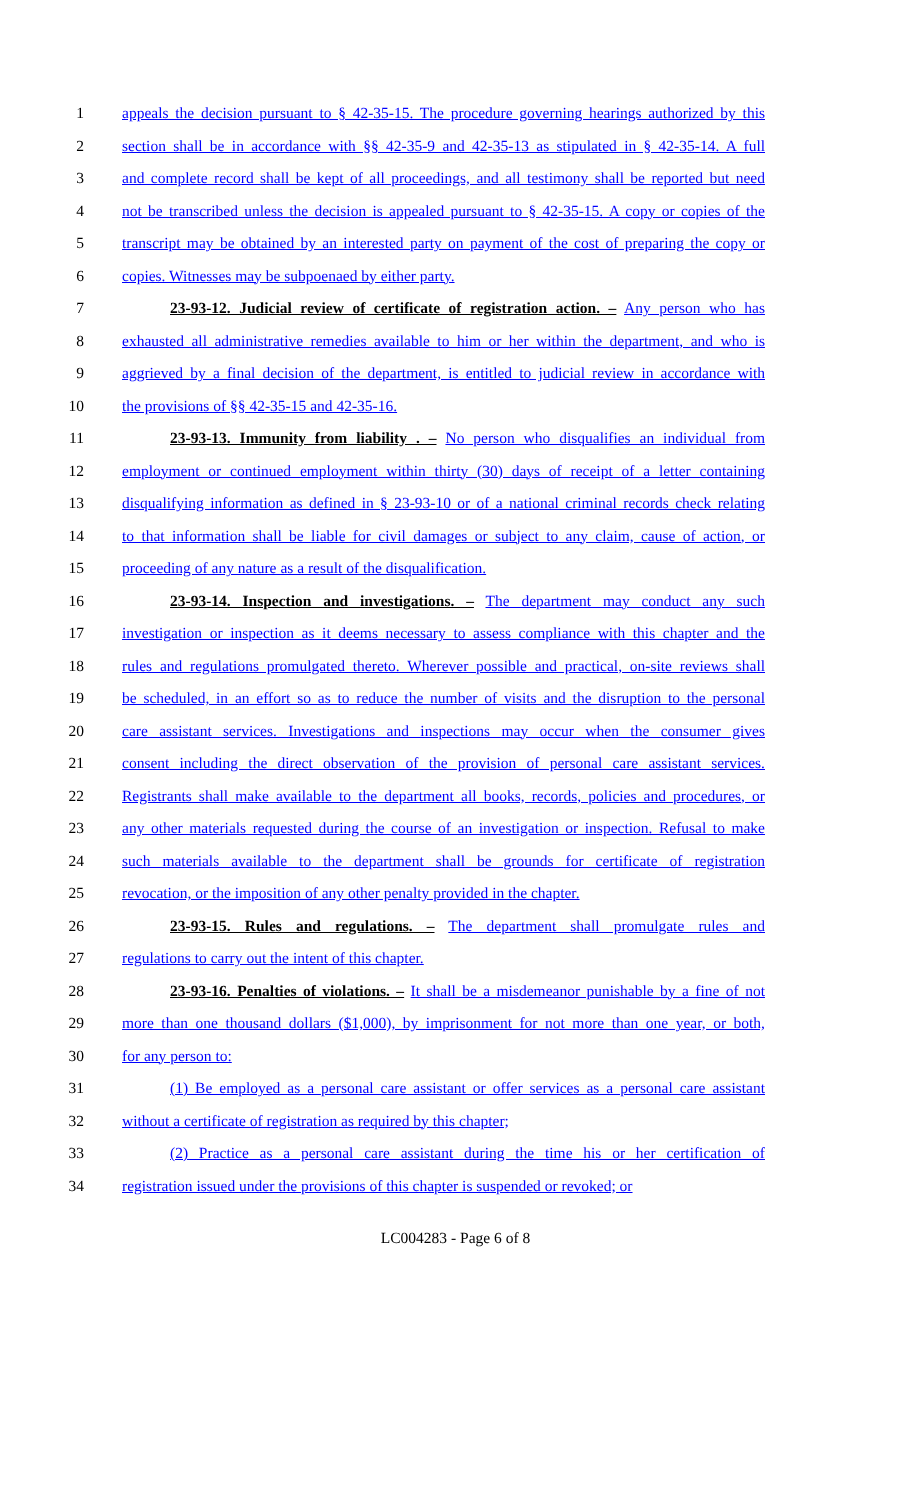1 appeals the decision pursuant to § 42-35-15. The procedure governing hearings authorized by this
2 section shall be in accordance with §§ 42-35-9 and 42-35-13 as stipulated in § 42-35-14. A full
3 and complete record shall be kept of all proceedings, and all testimony shall be reported but need
4 not be transcribed unless the decision is appealed pursuant to § 42-35-15. A copy or copies of the
5 transcript may be obtained by an interested party on payment of the cost of preparing the copy or
6 copies. Witnesses may be subpoenaed by either party.
7 23-93-12. Judicial review of certificate of registration action. – Any person who has
8 exhausted all administrative remedies available to him or her within the department, and who is
9 aggrieved by a final decision of the department, is entitled to judicial review in accordance with
10 the provisions of §§ 42-35-15 and 42-35-16.
11 23-93-13. Immunity from liability . – No person who disqualifies an individual from
12 employment or continued employment within thirty (30) days of receipt of a letter containing
13 disqualifying information as defined in § 23-93-10 or of a national criminal records check relating
14 to that information shall be liable for civil damages or subject to any claim, cause of action, or
15 proceeding of any nature as a result of the disqualification.
16 23-93-14. Inspection and investigations. – The department may conduct any such
17 investigation or inspection as it deems necessary to assess compliance with this chapter and the
18 rules and regulations promulgated thereto. Wherever possible and practical, on-site reviews shall
19 be scheduled, in an effort so as to reduce the number of visits and the disruption to the personal
20 care assistant services. Investigations and inspections may occur when the consumer gives
21 consent including the direct observation of the provision of personal care assistant services.
22 Registrants shall make available to the department all books, records, policies and procedures, or
23 any other materials requested during the course of an investigation or inspection. Refusal to make
24 such materials available to the department shall be grounds for certificate of registration
25 revocation, or the imposition of any other penalty provided in the chapter.
26 23-93-15. Rules and regulations. – The department shall promulgate rules and
27 regulations to carry out the intent of this chapter.
28 23-93-16. Penalties of violations. – It shall be a misdemeanor punishable by a fine of not
29 more than one thousand dollars ($1,000), by imprisonment for not more than one year, or both,
30 for any person to:
31 (1) Be employed as a personal care assistant or offer services as a personal care assistant
32 without a certificate of registration as required by this chapter;
33 (2) Practice as a personal care assistant during the time his or her certification of
34 registration issued under the provisions of this chapter is suspended or revoked; or
LC004283 - Page 6 of 8